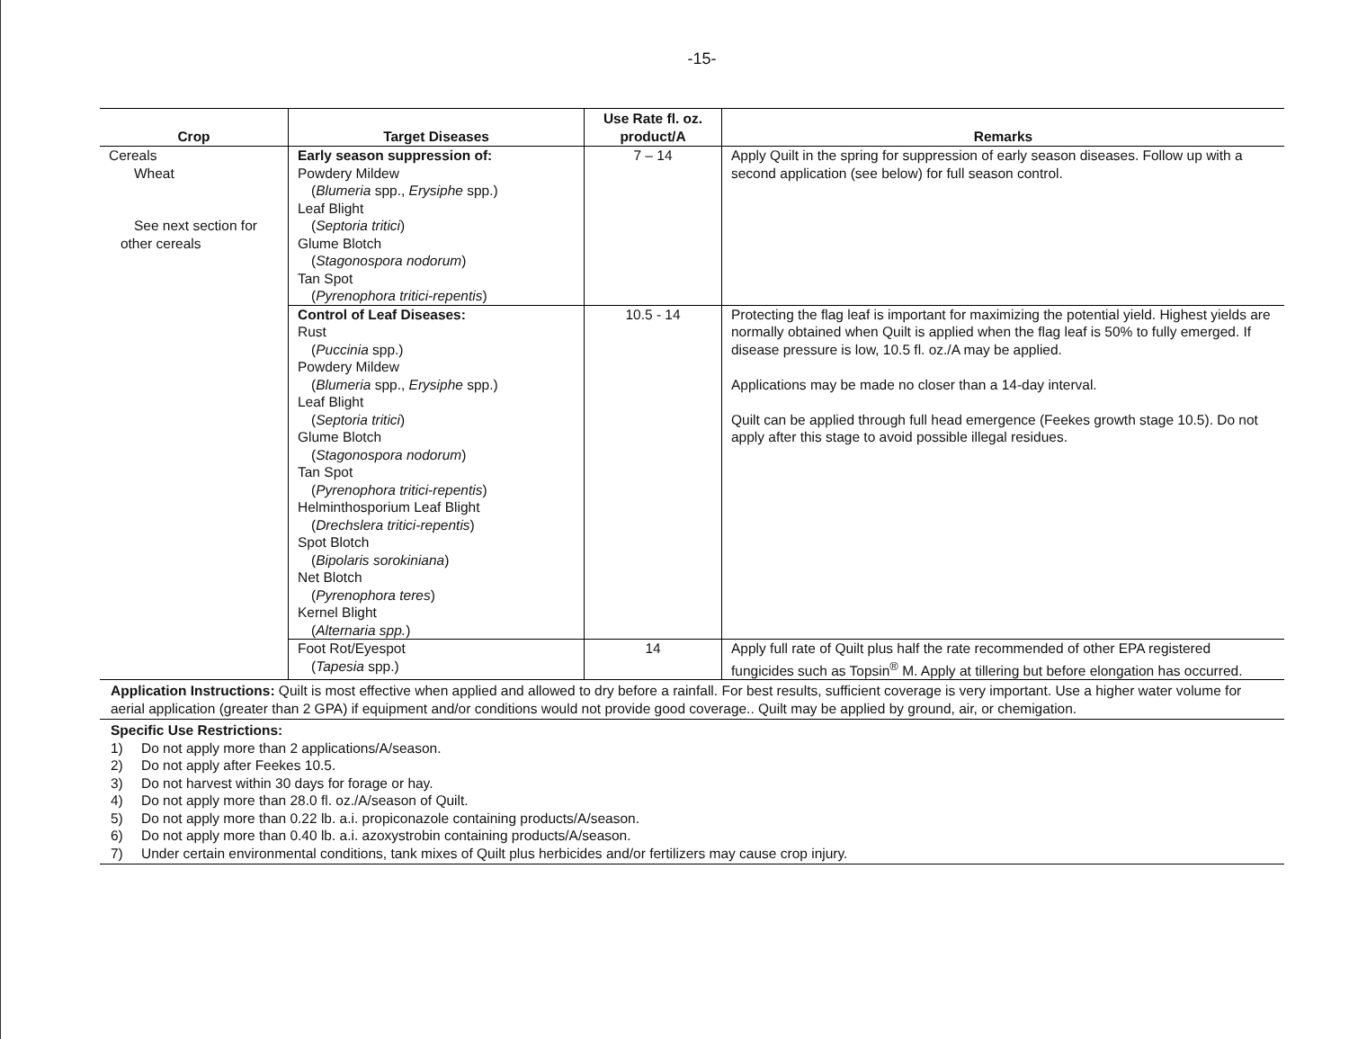-15-
| Crop | Target Diseases | Use Rate fl. oz. product/A | Remarks |
| --- | --- | --- | --- |
| Cereals Wheat See next section for other cereals | Early season suppression of: Powdery Mildew ( Blumeria spp., Erysiphe spp.) Leaf Blight ( Septoria tritici ) Glume Blotch ( Stagonospora nodorum ) Tan Spot ( Pyrenophora tritici-repentis ) | 7 – 14 | Apply Quilt in the spring for suppression of early season diseases. Follow up with a second application (see below) for full season control. |
| | Control of Leaf Diseases: Rust ( Puccinia spp.) Powdery Mildew ( Blumeria spp., Erysiphe spp.) Leaf Blight ( Septoria tritici ) Glume Blotch ( Stagonospora nodorum ) Tan Spot ( Pyrenophora tritici-repentis ) Helminthosporium Leaf Blight ( Drechslera tritici-repentis ) Spot Blotch ( Bipolaris sorokiniana ) Net Blotch ( Pyrenophora teres ) Kernel Blight ( Alternaria spp. ) | 10.5 - 14 | Protecting the flag leaf is important for maximizing the potential yield. Highest yields are normally obtained when Quilt is applied when the flag leaf is 50% to fully emerged. If disease pressure is low, 10.5 fl. oz./A may be applied. Applications may be made no closer than a 14-day interval. Quilt can be applied through full head emergence (Feekes growth stage 10.5). Do not apply after this stage to avoid possible illegal residues. |
| | Foot Rot/Eyespot ( Tapesia spp.) | 14 | Apply full rate of Quilt plus half the rate recommended of other EPA registered fungicides such as Topsin<sup>®</sup> M. Apply at tillering but before elongation has occurred. |
| Application Instructions: Quilt is most effective when applied and allowed to dry before a rainfall. For best results, sufficient coverage is very important. Use a higher water volume for aerial application (greater than 2 GPA) if equipment and/or conditions would not provide good coverage.. Quilt may be applied by ground, air, or chemigation. | | | |
| Specific Use Restrictions: 1) Do not apply more than 2 applications/A/season. 2) Do not apply after Feekes 10.5. 3) Do not harvest within 30 days for forage or hay. 4) Do not apply more than 28.0 fl. oz./A/season of Quilt. 5) Do not apply more than 0.22 lb. a.i. propiconazole containing products/A/season. 6) Do not apply more than 0.40 lb. a.i. azoxystrobin containing products/A/season. 7) Under certain environmental conditions, tank mixes of Quilt plus herbicides and/or fertilizers may cause crop injury. | | | |